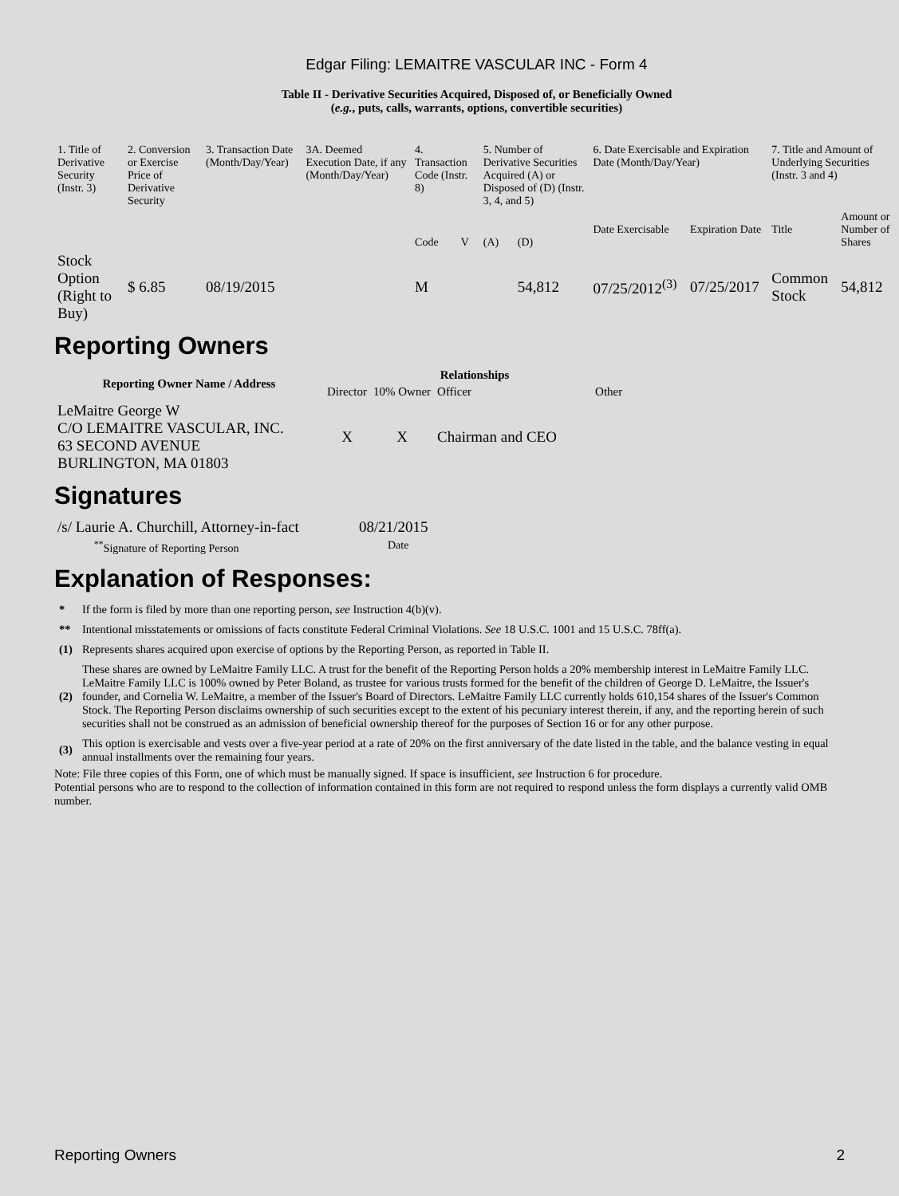Edgar Filing: LEMAITRE VASCULAR INC - Form 4
Table II - Derivative Securities Acquired, Disposed of, or Beneficially Owned
(e.g., puts, calls, warrants, options, convertible securities)
| 1. Title of Derivative Security (Instr. 3) | 2. Conversion or Exercise Price of Derivative Security | 3. Transaction Date (Month/Day/Year) | 3A. Deemed Execution Date, if any (Month/Day/Year) | 4. Transaction Code (Instr. 8) | | 5. Number of Derivative Securities Acquired (A) or Disposed of (D) (Instr. 3, 4, and 5) | | 6. Date Exercisable and Expiration Date (Month/Day/Year) | | 7. Title and Amount of Underlying Securities (Instr. 3 and 4) | |
| | | | | Code | V | (A) | (D) | Date Exercisable | Expiration Date | Title | Amount or Number of Shares |
| Stock Option (Right to Buy) | $ 6.85 | 08/19/2015 | | M | | | 54,812 | 07/25/2012<sup>(3)</sup> | 07/25/2017 | Common Stock | 54,812 |
Reporting Owners
| Reporting Owner Name / Address | Relationships | | | |
| --- | --- | --- | --- | --- |
| | Director | 10% Owner | Officer | Other |
| LeMaitre George W C/O LEMAITRE VASCULAR, INC. 63 SECOND AVENUE BURLINGTON, MA 01803 | X | X | Chairman and CEO | |
Signatures
| /s/ Laurie A. Churchill, Attorney-in-fact | 08/21/2015 |
| <sup>**</sup> Signature of Reporting Person | Date |
Explanation of Responses:
| * | If the form is filed by more than one reporting person, see Instruction 4(b)(v). |
| ** | Intentional misstatements or omissions of facts constitute Federal Criminal Violations. See 18 U.S.C. 1001 and 15 U.S.C. 78ff(a). |
| (1) | Represents shares acquired upon exercise of options by the Reporting Person, as reported in Table II. |
| (2) | These shares are owned by LeMaitre Family LLC. A trust for the benefit of the Reporting Person holds a 20% membership interest in LeMaitre Family LLC. LeMaitre Family LLC is 100% owned by Peter Boland, as trustee for various trusts formed for the benefit of the children of George D. LeMaitre, the Issuer's founder, and Cornelia W. LeMaitre, a member of the Issuer's Board of Directors. LeMaitre Family LLC currently holds 610,154 shares of the Issuer's Common Stock. The Reporting Person disclaims ownership of such securities except to the extent of his pecuniary interest therein, if any, and the reporting herein of such securities shall not be construed as an admission of beneficial ownership thereof for the purposes of Section 16 or for any other purpose. |
| (3) | This option is exercisable and vests over a five-year period at a rate of 20% on the first anniversary of the date listed in the table, and the balance vesting in equal annual installments over the remaining four years. |
Note: File three copies of this Form, one of which must be manually signed. If space is insufficient, see Instruction 6 for procedure.
Potential persons who are to respond to the collection of information contained in this form are not required to respond unless the form displays a currently valid OMB number.
Reporting Owners 2